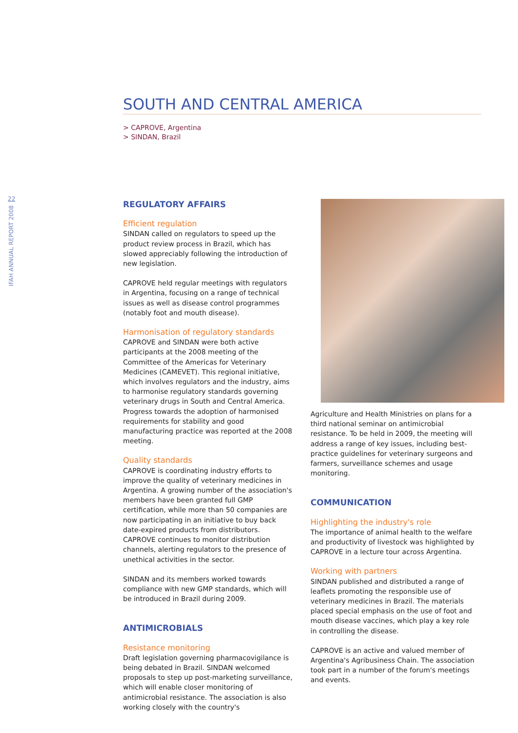22
IFAH ANNUAL REPORT 2008
SOUTH AND CENTRAL AMERICA
> CAPROVE, Argentina
> SINDAN, Brazil
REGULATORY AFFAIRS
Efficient regulation
SINDAN called on regulators to speed up the product review process in Brazil, which has slowed appreciably following the introduction of new legislation.
CAPROVE held regular meetings with regulators in Argentina, focusing on a range of technical issues as well as disease control programmes (notably foot and mouth disease).
Harmonisation of regulatory standards
CAPROVE and SINDAN were both active participants at the 2008 meeting of the Committee of the Americas for Veterinary Medicines (CAMEVET). This regional initiative, which involves regulators and the industry, aims to harmonise regulatory standards governing veterinary drugs in South and Central America. Progress towards the adoption of harmonised requirements for stability and good manufacturing practice was reported at the 2008 meeting.
Quality standards
CAPROVE is coordinating industry efforts to improve the quality of veterinary medicines in Argentina. A growing number of the association's members have been granted full GMP certification, while more than 50 companies are now participating in an initiative to buy back date-expired products from distributors. CAPROVE continues to monitor distribution channels, alerting regulators to the presence of unethical activities in the sector.
SINDAN and its members worked towards compliance with new GMP standards, which will be introduced in Brazil during 2009.
ANTIMICROBIALS
Resistance monitoring
Draft legislation governing pharmacovigilance is being debated in Brazil. SINDAN welcomed proposals to step up post-marketing surveillance, which will enable closer monitoring of antimicrobial resistance. The association is also working closely with the country's
Agriculture and Health Ministries on plans for a third national seminar on antimicrobial resistance. To be held in 2009, the meeting will address a range of key issues, including best-practice guidelines for veterinary surgeons and farmers, surveillance schemes and usage monitoring.
COMMUNICATION
Highlighting the industry's role
The importance of animal health to the welfare and productivity of livestock was highlighted by CAPROVE in a lecture tour across Argentina.
Working with partners
SINDAN published and distributed a range of leaflets promoting the responsible use of veterinary medicines in Brazil. The materials placed special emphasis on the use of foot and mouth disease vaccines, which play a key role in controlling the disease.
CAPROVE is an active and valued member of Argentina's Agribusiness Chain. The association took part in a number of the forum's meetings and events.